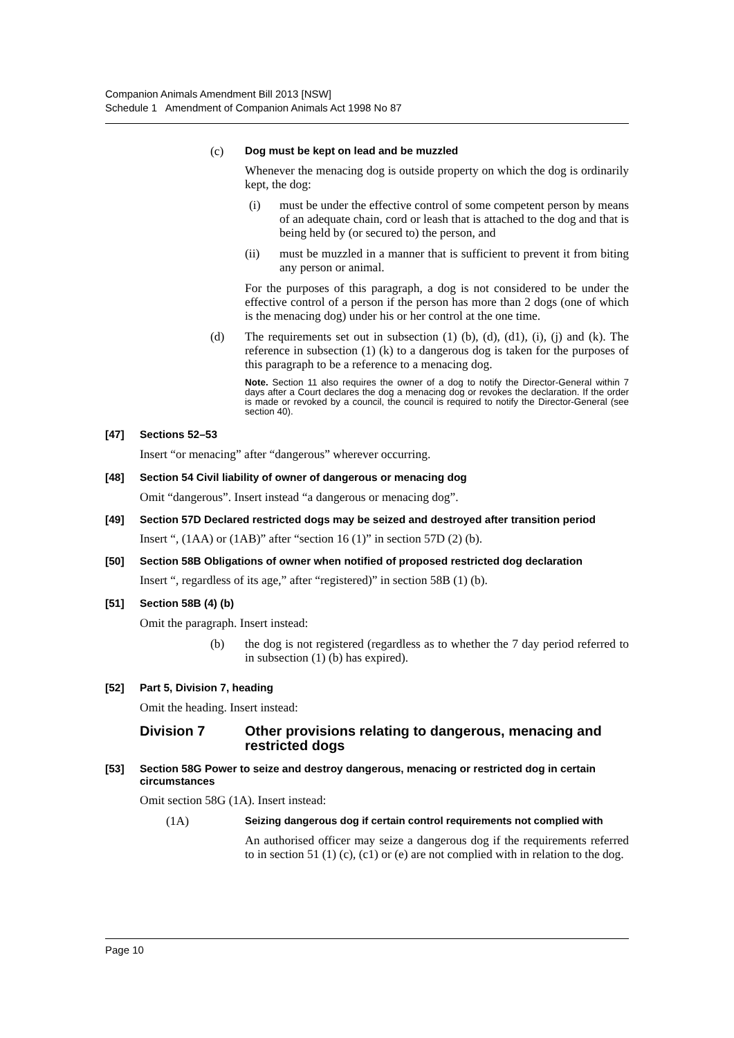Companion Animals Amendment Bill 2013 [NSW]
Schedule 1 Amendment of Companion Animals Act 1998 No 87
(c) Dog must be kept on lead and be muzzled
Whenever the menacing dog is outside property on which the dog is ordinarily kept, the dog:
(i) must be under the effective control of some competent person by means of an adequate chain, cord or leash that is attached to the dog and that is being held by (or secured to) the person, and
(ii) must be muzzled in a manner that is sufficient to prevent it from biting any person or animal.
For the purposes of this paragraph, a dog is not considered to be under the effective control of a person if the person has more than 2 dogs (one of which is the menacing dog) under his or her control at the one time.
(d) The requirements set out in subsection (1) (b), (d), (d1), (i), (j) and (k). The reference in subsection (1) (k) to a dangerous dog is taken for the purposes of this paragraph to be a reference to a menacing dog.
Note. Section 11 also requires the owner of a dog to notify the Director-General within 7 days after a Court declares the dog a menacing dog or revokes the declaration. If the order is made or revoked by a council, the council is required to notify the Director-General (see section 40).
[47] Sections 52–53
Insert “or menacing” after “dangerous” wherever occurring.
[48] Section 54 Civil liability of owner of dangerous or menacing dog
Omit “dangerous”. Insert instead “a dangerous or menacing dog”.
[49] Section 57D Declared restricted dogs may be seized and destroyed after transition period
Insert “, (1AA) or (1AB)” after “section 16 (1)” in section 57D (2) (b).
[50] Section 58B Obligations of owner when notified of proposed restricted dog declaration
Insert “, regardless of its age,” after “registered)” in section 58B (1) (b).
[51] Section 58B (4) (b)
Omit the paragraph. Insert instead:
(b) the dog is not registered (regardless as to whether the 7 day period referred to in subsection (1) (b) has expired).
[52] Part 5, Division 7, heading
Omit the heading. Insert instead:
Division 7 Other provisions relating to dangerous, menacing and restricted dogs
[53] Section 58G Power to seize and destroy dangerous, menacing or restricted dog in certain circumstances
Omit section 58G (1A). Insert instead:
(1A) Seizing dangerous dog if certain control requirements not complied with
An authorised officer may seize a dangerous dog if the requirements referred to in section 51 (1) (c), (c1) or (e) are not complied with in relation to the dog.
Page 10